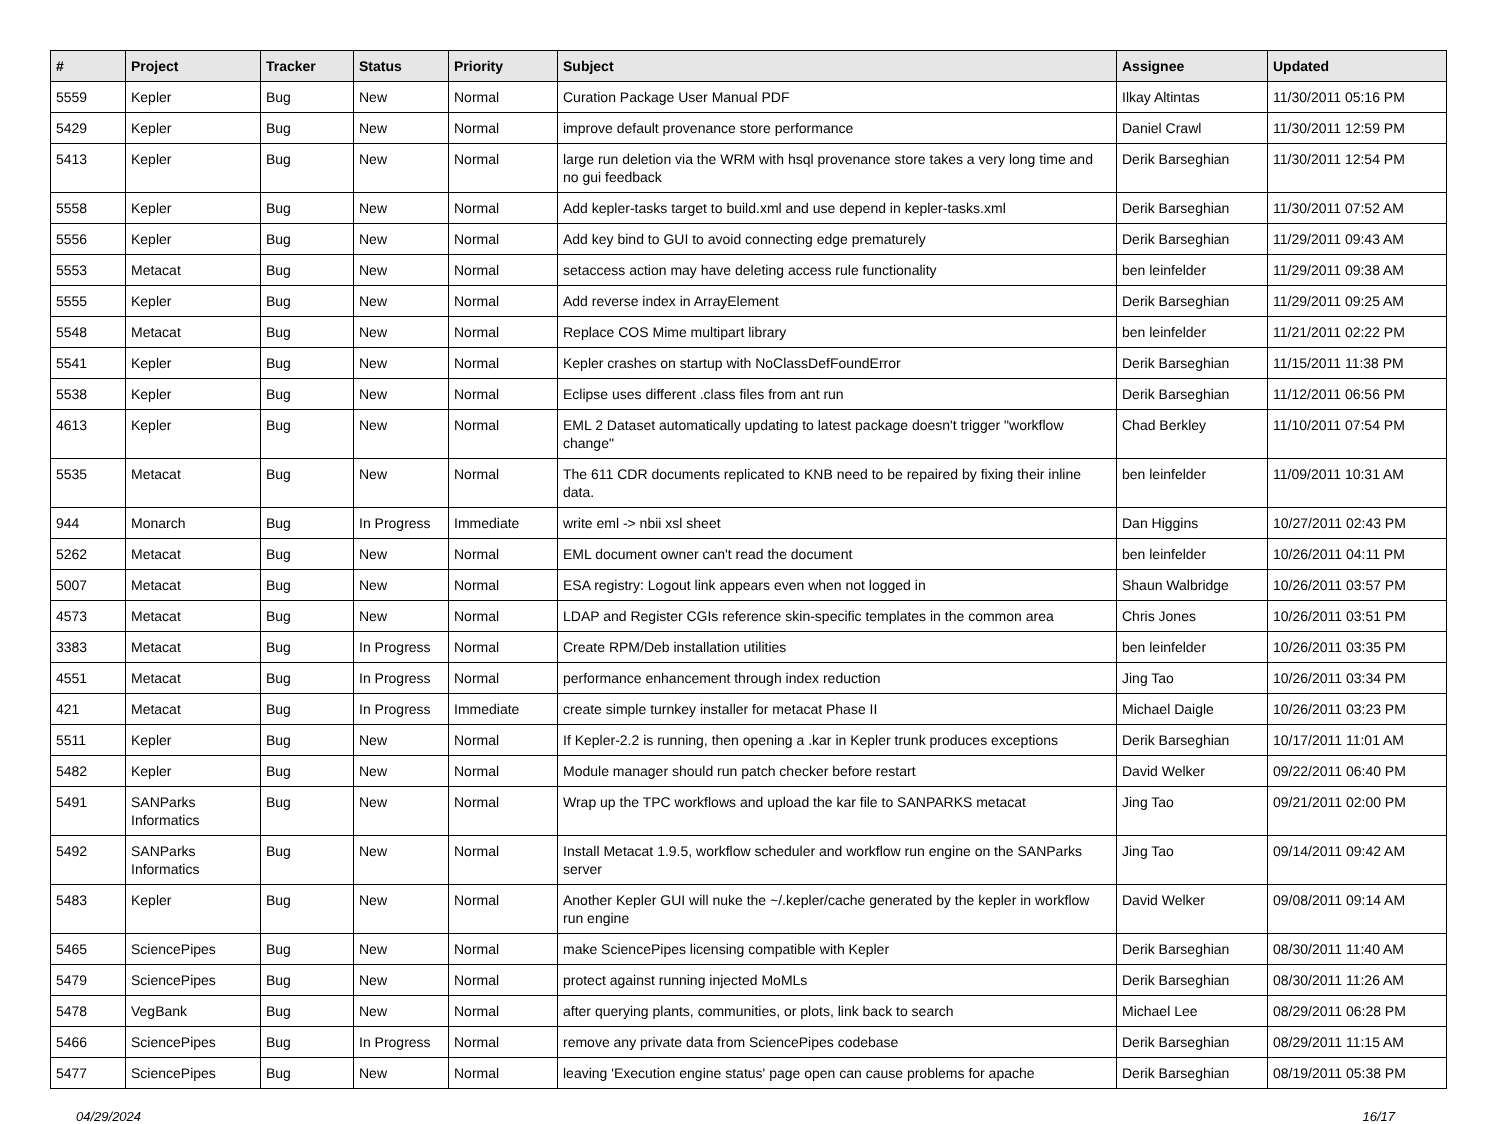| # | Project | Tracker | Status | Priority | Subject | Assignee | Updated |
| --- | --- | --- | --- | --- | --- | --- | --- |
| 5559 | Kepler | Bug | New | Normal | Curation Package User Manual PDF | Ilkay Altintas | 11/30/2011 05:16 PM |
| 5429 | Kepler | Bug | New | Normal | improve default provenance store performance | Daniel Crawl | 11/30/2011 12:59 PM |
| 5413 | Kepler | Bug | New | Normal | large run deletion via the WRM with hsql provenance store takes a very long time and no gui feedback | Derik Barseghian | 11/30/2011 12:54 PM |
| 5558 | Kepler | Bug | New | Normal | Add kepler-tasks target to build.xml and use depend in kepler-tasks.xml | Derik Barseghian | 11/30/2011 07:52 AM |
| 5556 | Kepler | Bug | New | Normal | Add key bind to GUI to avoid connecting edge prematurely | Derik Barseghian | 11/29/2011 09:43 AM |
| 5553 | Metacat | Bug | New | Normal | setaccess action may have deleting access rule functionality | ben leinfelder | 11/29/2011 09:38 AM |
| 5555 | Kepler | Bug | New | Normal | Add reverse index in ArrayElement | Derik Barseghian | 11/29/2011 09:25 AM |
| 5548 | Metacat | Bug | New | Normal | Replace COS Mime multipart library | ben leinfelder | 11/21/2011 02:22 PM |
| 5541 | Kepler | Bug | New | Normal | Kepler crashes on startup with NoClassDefFoundError | Derik Barseghian | 11/15/2011 11:38 PM |
| 5538 | Kepler | Bug | New | Normal | Eclipse uses different .class files from ant run | Derik Barseghian | 11/12/2011 06:56 PM |
| 4613 | Kepler | Bug | New | Normal | EML 2 Dataset automatically updating to latest package doesn't trigger "workflow change" | Chad Berkley | 11/10/2011 07:54 PM |
| 5535 | Metacat | Bug | New | Normal | The 611 CDR documents replicated to KNB need to be repaired by fixing their inline data. | ben leinfelder | 11/09/2011 10:31 AM |
| 944 | Monarch | Bug | In Progress | Immediate | write eml -> nbii xsl sheet | Dan Higgins | 10/27/2011 02:43 PM |
| 5262 | Metacat | Bug | New | Normal | EML document owner can't read the document | ben leinfelder | 10/26/2011 04:11 PM |
| 5007 | Metacat | Bug | New | Normal | ESA registry: Logout link appears even when not logged in | Shaun Walbridge | 10/26/2011 03:57 PM |
| 4573 | Metacat | Bug | New | Normal | LDAP and Register CGIs reference skin-specific templates in the common area | Chris Jones | 10/26/2011 03:51 PM |
| 3383 | Metacat | Bug | In Progress | Normal | Create RPM/Deb installation utilities | ben leinfelder | 10/26/2011 03:35 PM |
| 4551 | Metacat | Bug | In Progress | Normal | performance enhancement through index reduction | Jing Tao | 10/26/2011 03:34 PM |
| 421 | Metacat | Bug | In Progress | Immediate | create simple turnkey installer for metacat Phase II | Michael Daigle | 10/26/2011 03:23 PM |
| 5511 | Kepler | Bug | New | Normal | If Kepler-2.2 is running, then opening a .kar in Kepler trunk produces exceptions | Derik Barseghian | 10/17/2011 11:01 AM |
| 5482 | Kepler | Bug | New | Normal | Module manager should run patch checker before restart | David Welker | 09/22/2011 06:40 PM |
| 5491 | SANParks Informatics | Bug | New | Normal | Wrap up the TPC workflows and upload the kar file to SANPARKS metacat | Jing Tao | 09/21/2011 02:00 PM |
| 5492 | SANParks Informatics | Bug | New | Normal | Install Metacat 1.9.5, workflow scheduler and workflow run engine on the SANParks server | Jing Tao | 09/14/2011 09:42 AM |
| 5483 | Kepler | Bug | New | Normal | Another Kepler GUI will nuke the ~/.kepler/cache generated by the kepler in workflow run engine | David Welker | 09/08/2011 09:14 AM |
| 5465 | SciencePipes | Bug | New | Normal | make SciencePipes licensing compatible with Kepler | Derik Barseghian | 08/30/2011 11:40 AM |
| 5479 | SciencePipes | Bug | New | Normal | protect against running injected MoMLs | Derik Barseghian | 08/30/2011 11:26 AM |
| 5478 | VegBank | Bug | New | Normal | after querying plants, communities, or plots, link back to search | Michael Lee | 08/29/2011 06:28 PM |
| 5466 | SciencePipes | Bug | In Progress | Normal | remove any private data from SciencePipes codebase | Derik Barseghian | 08/29/2011 11:15 AM |
| 5477 | SciencePipes | Bug | New | Normal | leaving 'Execution engine status' page open can cause problems for apache | Derik Barseghian | 08/19/2011 05:38 PM |
04/29/2024 16/17